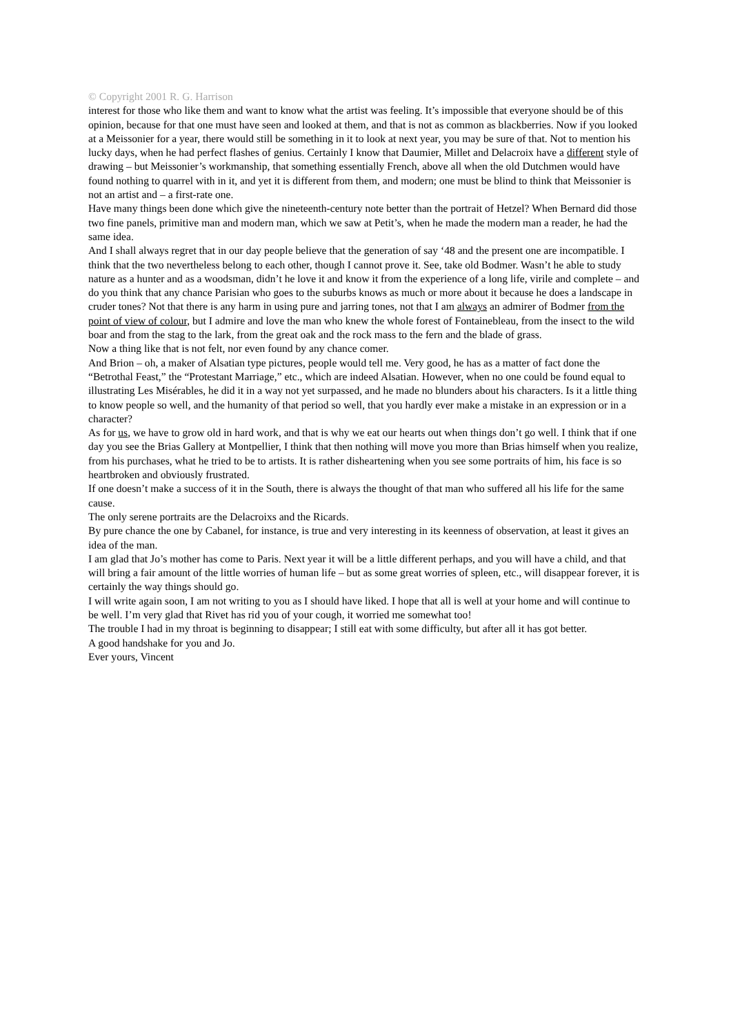© Copyright 2001 R. G. Harrison
interest for those who like them and want to know what the artist was feeling. It’s impossible that everyone should be of this opinion, because for that one must have seen and looked at them, and that is not as common as blackberries. Now if you looked at a Meissonier for a year, there would still be something in it to look at next year, you may be sure of that. Not to mention his lucky days, when he had perfect flashes of genius. Certainly I know that Daumier, Millet and Delacroix have a different style of drawing – but Meissonier’s workmanship, that something essentially French, above all when the old Dutchmen would have found nothing to quarrel with in it, and yet it is different from them, and modern; one must be blind to think that Meissonier is not an artist and – a first-rate one.
Have many things been done which give the nineteenth-century note better than the portrait of Hetzel? When Bernard did those two fine panels, primitive man and modern man, which we saw at Petit’s, when he made the modern man a reader, he had the same idea.
And I shall always regret that in our day people believe that the generation of say ‘48 and the present one are incompatible. I think that the two nevertheless belong to each other, though I cannot prove it. See, take old Bodmer. Wasn’t he able to study nature as a hunter and as a woodsman, didn’t he love it and know it from the experience of a long life, virile and complete – and do you think that any chance Parisian who goes to the suburbs knows as much or more about it because he does a landscape in cruder tones? Not that there is any harm in using pure and jarring tones, not that I am always an admirer of Bodmer from the point of view of colour, but I admire and love the man who knew the whole forest of Fontainebleau, from the insect to the wild boar and from the stag to the lark, from the great oak and the rock mass to the fern and the blade of grass.
Now a thing like that is not felt, nor even found by any chance comer.
And Brion – oh, a maker of Alsatian type pictures, people would tell me. Very good, he has as a matter of fact done the “Betrothal Feast,” the “Protestant Marriage,” etc., which are indeed Alsatian. However, when no one could be found equal to illustrating Les Misérables, he did it in a way not yet surpassed, and he made no blunders about his characters. Is it a little thing to know people so well, and the humanity of that period so well, that you hardly ever make a mistake in an expression or in a character?
As for us, we have to grow old in hard work, and that is why we eat our hearts out when things don’t go well. I think that if one day you see the Brias Gallery at Montpellier, I think that then nothing will move you more than Brias himself when you realize, from his purchases, what he tried to be to artists. It is rather disheartening when you see some portraits of him, his face is so heartbroken and obviously frustrated.
If one doesn’t make a success of it in the South, there is always the thought of that man who suffered all his life for the same cause.
The only serene portraits are the Delacroixs and the Ricards.
By pure chance the one by Cabanel, for instance, is true and very interesting in its keenness of observation, at least it gives an idea of the man.
I am glad that Jo’s mother has come to Paris. Next year it will be a little different perhaps, and you will have a child, and that will bring a fair amount of the little worries of human life – but as some great worries of spleen, etc., will disappear forever, it is certainly the way things should go.
I will write again soon, I am not writing to you as I should have liked. I hope that all is well at your home and will continue to be well. I’m very glad that Rivet has rid you of your cough, it worried me somewhat too!
The trouble I had in my throat is beginning to disappear; I still eat with some difficulty, but after all it has got better.
A good handshake for you and Jo.
Ever yours, Vincent